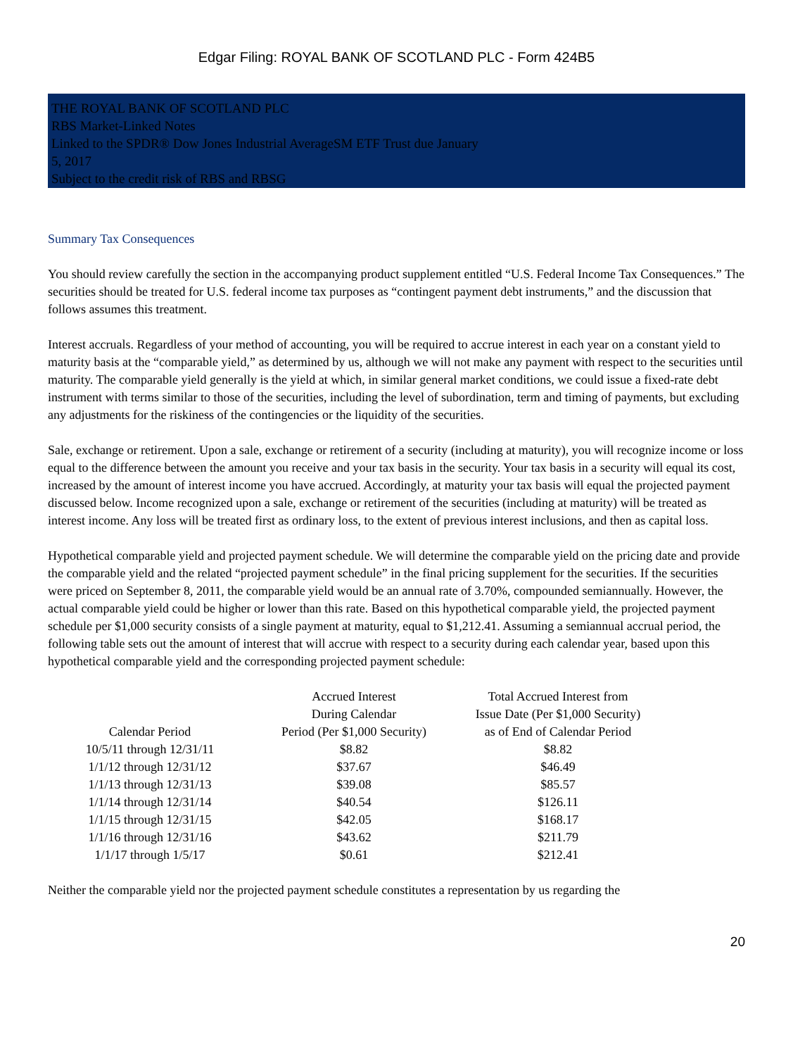Edgar Filing: ROYAL BANK OF SCOTLAND PLC - Form 424B5
THE ROYAL BANK OF SCOTLAND PLC
RBS Market-Linked Notes
Linked to the SPDR® Dow Jones Industrial AverageSM ETF Trust due January
5, 2017
Subject to the credit risk of RBS and RBSG
Summary Tax Consequences
You should review carefully the section in the accompanying product supplement entitled “U.S. Federal Income Tax Consequences.” The securities should be treated for U.S. federal income tax purposes as “contingent payment debt instruments,” and the discussion that follows assumes this treatment.
Interest accruals. Regardless of your method of accounting, you will be required to accrue interest in each year on a constant yield to maturity basis at the “comparable yield,” as determined by us, although we will not make any payment with respect to the securities until maturity. The comparable yield generally is the yield at which, in similar general market conditions, we could issue a fixed-rate debt instrument with terms similar to those of the securities, including the level of subordination, term and timing of payments, but excluding any adjustments for the riskiness of the contingencies or the liquidity of the securities.
Sale, exchange or retirement. Upon a sale, exchange or retirement of a security (including at maturity), you will recognize income or loss equal to the difference between the amount you receive and your tax basis in the security. Your tax basis in a security will equal its cost, increased by the amount of interest income you have accrued. Accordingly, at maturity your tax basis will equal the projected payment discussed below. Income recognized upon a sale, exchange or retirement of the securities (including at maturity) will be treated as interest income. Any loss will be treated first as ordinary loss, to the extent of previous interest inclusions, and then as capital loss.
Hypothetical comparable yield and projected payment schedule. We will determine the comparable yield on the pricing date and provide the comparable yield and the related “projected payment schedule” in the final pricing supplement for the securities. If the securities were priced on September 8, 2011, the comparable yield would be an annual rate of 3.70%, compounded semiannually. However, the actual comparable yield could be higher or lower than this rate. Based on this hypothetical comparable yield, the projected payment schedule per $1,000 security consists of a single payment at maturity, equal to $1,212.41. Assuming a semiannual accrual period, the following table sets out the amount of interest that will accrue with respect to a security during each calendar year, based upon this hypothetical comparable yield and the corresponding projected payment schedule:
| Calendar Period | Accrued Interest During Calendar Period (Per $1,000 Security) | Total Accrued Interest from Issue Date (Per $1,000 Security) as of End of Calendar Period |
| --- | --- | --- |
| 10/5/11 through 12/31/11 | $8.82 | $8.82 |
| 1/1/12 through 12/31/12 | $37.67 | $46.49 |
| 1/1/13 through 12/31/13 | $39.08 | $85.57 |
| 1/1/14 through 12/31/14 | $40.54 | $126.11 |
| 1/1/15 through 12/31/15 | $42.05 | $168.17 |
| 1/1/16 through 12/31/16 | $43.62 | $211.79 |
| 1/1/17 through 1/5/17 | $0.61 | $212.41 |
Neither the comparable yield nor the projected payment schedule constitutes a representation by us regarding the
20